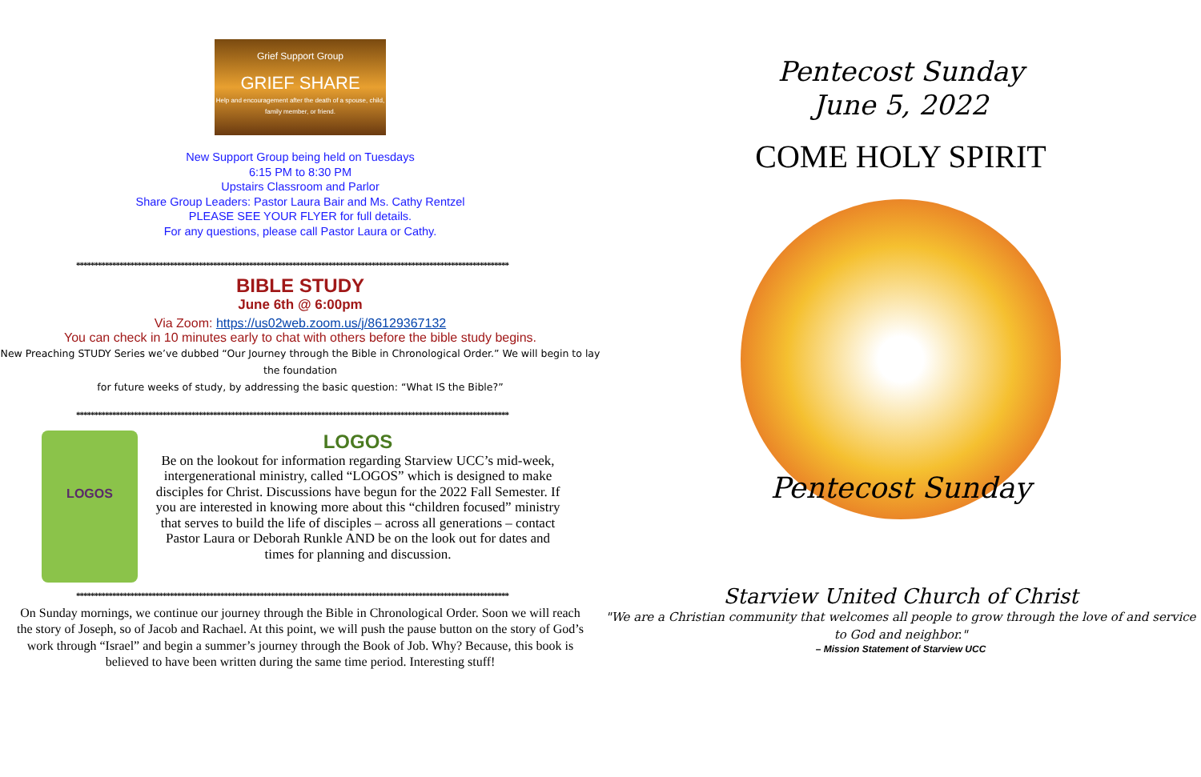Grief Support Group
GRIEF SHARE
Help and encouragement after the death of a spouse, child, family member, or friend.
New Support Group being held on Tuesdays
6:15 PM to 8:30 PM
Upstairs Classroom and Parlor
Share Group Leaders: Pastor Laura Bair and Ms. Cathy Rentzel
PLEASE SEE YOUR FLYER for full details.
For any questions, please call Pastor Laura or Cathy.
************************************************************************************************************************
BIBLE STUDY
June 6th @ 6:00pm
Via Zoom: https://us02web.zoom.us/j/86129367132
You can check in 10 minutes early to chat with others before the bible study begins.
New Preaching STUDY Series we’ve dubbed “Our Journey through the Bible in Chronological Order.” We will begin to lay the foundation
for future weeks of study, by addressing the basic question: “What IS the Bible?”
************************************************************************************************************************
LOGOS
LOGOS
Be on the lookout for information regarding Starview UCC’s mid-week, intergenerational ministry, called “LOGOS” which is designed to make disciples for Christ. Discussions have begun for the 2022 Fall Semester. If you are interested in knowing more about this “children focused” ministry that serves to build the life of disciples – across all generations – contact Pastor Laura or Deborah Runkle AND be on the look out for dates and times for planning and discussion.
************************************************************************************************************************
On Sunday mornings, we continue our journey through the Bible in Chronological Order. Soon we will reach the story of Joseph, so of Jacob and Rachael. At this point, we will push the pause button on the story of God’s work through “Israel” and begin a summer’s journey through the Book of Job. Why? Because, this book is believed to have been written during the same time period. Interesting stuff!
Pentecost Sunday
June 5, 2022
COME HOLY SPIRIT
Pentecost Sunday
Starview United Church of Christ
"We are a Christian community that welcomes all people to grow through the love of and service to God and neighbor."
– Mission Statement of Starview UCC